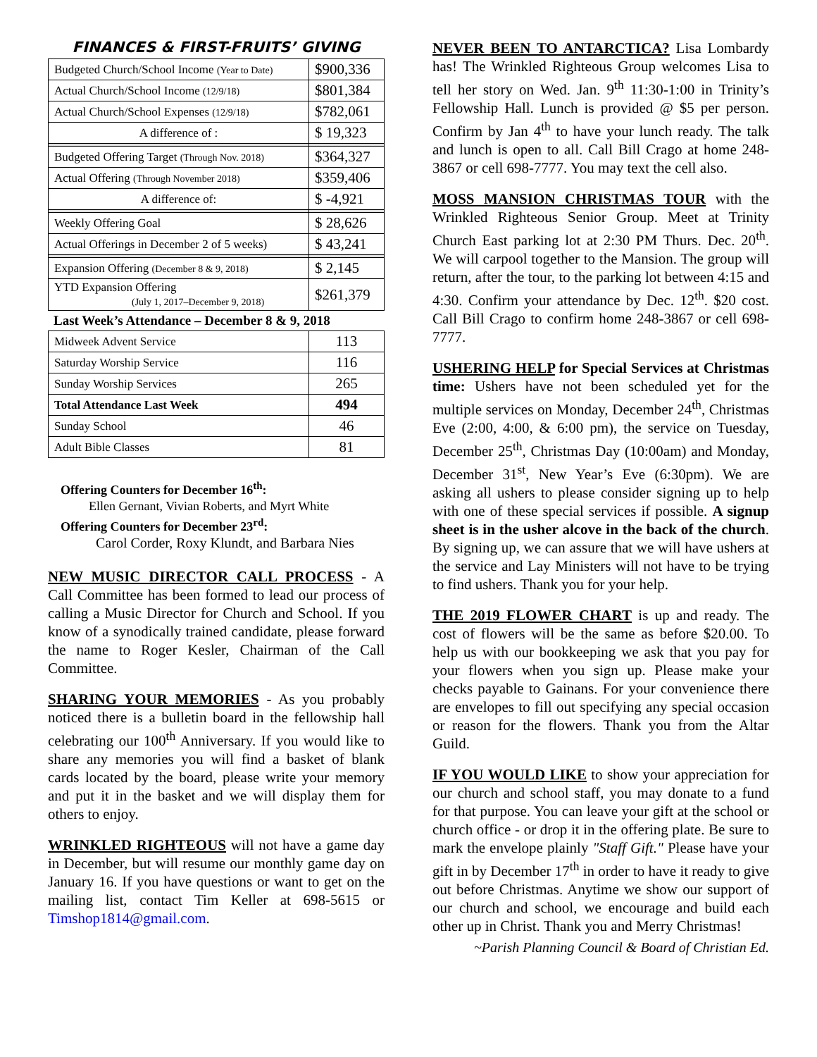FINANCES & FIRST-FRUITS’ GIVING
| Budgeted Church/School Income (Year to Date) | $900,336 |
| Actual Church/School Income (12/9/18) | $801,384 |
| Actual Church/School Expenses (12/9/18) | $782,061 |
| A difference of : | $ 19,323 |
| Budgeted Offering Target (Through Nov. 2018) | $364,327 |
| Actual Offering (Through November 2018) | $359,406 |
| A difference of: | $ -4,921 |
| Weekly Offering Goal | $ 28,626 |
| Actual Offerings in December 2 of 5 weeks) | $ 43,241 |
| Expansion Offering (December 8 & 9, 2018) | $ 2,145 |
| YTD Expansion Offering (July 1, 2017–December 9, 2018) | $261,379 |
Last Week’s Attendance – December 8 & 9, 2018
| Midweek Advent Service | 113 |
| Saturday Worship Service | 116 |
| Sunday Worship Services | 265 |
| Total Attendance Last Week | 494 |
| Sunday School | 46 |
| Adult Bible Classes | 81 |
Offering Counters for December 16<sup>th</sup>:
Ellen Gernant, Vivian Roberts, and Myrt White
Offering Counters for December 23<sup>rd</sup>:
Carol Corder, Roxy Klundt, and Barbara Nies
NEW MUSIC DIRECTOR CALL PROCESS - A Call Committee has been formed to lead our process of calling a Music Director for Church and School. If you know of a synodically trained candidate, please forward the name to Roger Kesler, Chairman of the Call Committee.
SHARING YOUR MEMORIES - As you probably noticed there is a bulletin board in the fellowship hall celebrating our 100<sup>th</sup> Anniversary. If you would like to share any memories you will find a basket of blank cards located by the board, please write your memory and put it in the basket and we will display them for others to enjoy.
WRINKLED RIGHTEOUS will not have a game day in December, but will resume our monthly game day on January 16. If you have questions or want to get on the mailing list, contact Tim Keller at 698-5615 or Timshop1814@gmail.com.
NEVER BEEN TO ANTARCTICA? Lisa Lombardy has! The Wrinkled Righteous Group welcomes Lisa to tell her story on Wed. Jan. 9<sup>th</sup> 11:30-1:00 in Trinity’s Fellowship Hall. Lunch is provided @ $5 per person. Confirm by Jan 4<sup>th</sup> to have your lunch ready. The talk and lunch is open to all. Call Bill Crago at home 248-3867 or cell 698-7777. You may text the cell also.
MOSS MANSION CHRISTMAS TOUR with the Wrinkled Righteous Senior Group. Meet at Trinity Church East parking lot at 2:30 PM Thurs. Dec. 20<sup>th</sup>. We will carpool together to the Mansion. The group will return, after the tour, to the parking lot between 4:15 and 4:30. Confirm your attendance by Dec. 12<sup>th</sup>. $20 cost. Call Bill Crago to confirm home 248-3867 or cell 698-7777.
USHERING HELP for Special Services at Christmas time: Ushers have not been scheduled yet for the multiple services on Monday, December 24<sup>th</sup>, Christmas Eve (2:00, 4:00, & 6:00 pm), the service on Tuesday, December 25<sup>th</sup>, Christmas Day (10:00am) and Monday, December 31<sup>st</sup>, New Year’s Eve (6:30pm). We are asking all ushers to please consider signing up to help with one of these special services if possible. A signup sheet is in the usher alcove in the back of the church. By signing up, we can assure that we will have ushers at the service and Lay Ministers will not have to be trying to find ushers. Thank you for your help.
THE 2019 FLOWER CHART is up and ready. The cost of flowers will be the same as before $20.00. To help us with our bookkeeping we ask that you pay for your flowers when you sign up. Please make your checks payable to Gainans. For your convenience there are envelopes to fill out specifying any special occasion or reason for the flowers. Thank you from the Altar Guild.
IF YOU WOULD LIKE to show your appreciation for our church and school staff, you may donate to a fund for that purpose. You can leave your gift at the school or church office - or drop it in the offering plate. Be sure to mark the envelope plainly "Staff Gift." Please have your gift in by December 17<sup>th</sup> in order to have it ready to give out before Christmas. Anytime we show our support of our church and school, we encourage and build each other up in Christ. Thank you and Merry Christmas!
~Parish Planning Council & Board of Christian Ed.